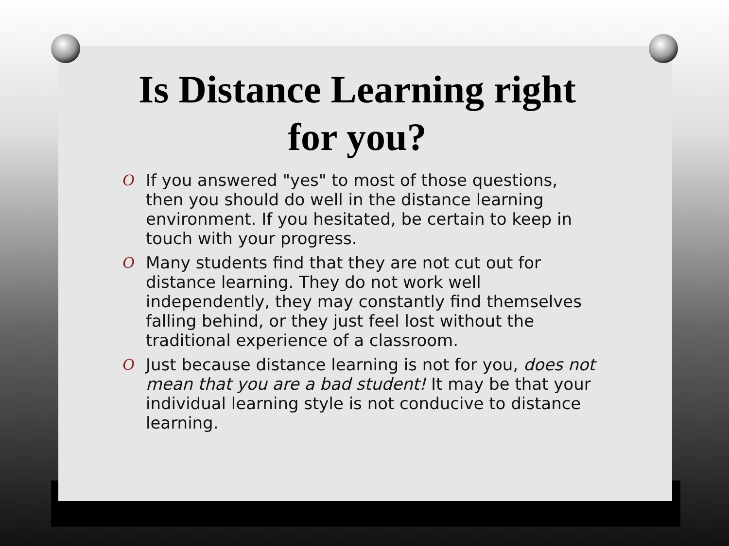Is Distance Learning right for you?
O If you answered "yes" to most of those questions, then you should do well in the distance learning environment. If you hesitated, be certain to keep in touch with your progress.
O Many students find that they are not cut out for distance learning. They do not work well independently, they may constantly find themselves falling behind, or they just feel lost without the traditional experience of a classroom.
O Just because distance learning is not for you, does not mean that you are a bad student! It may be that your individual learning style is not conducive to distance learning.